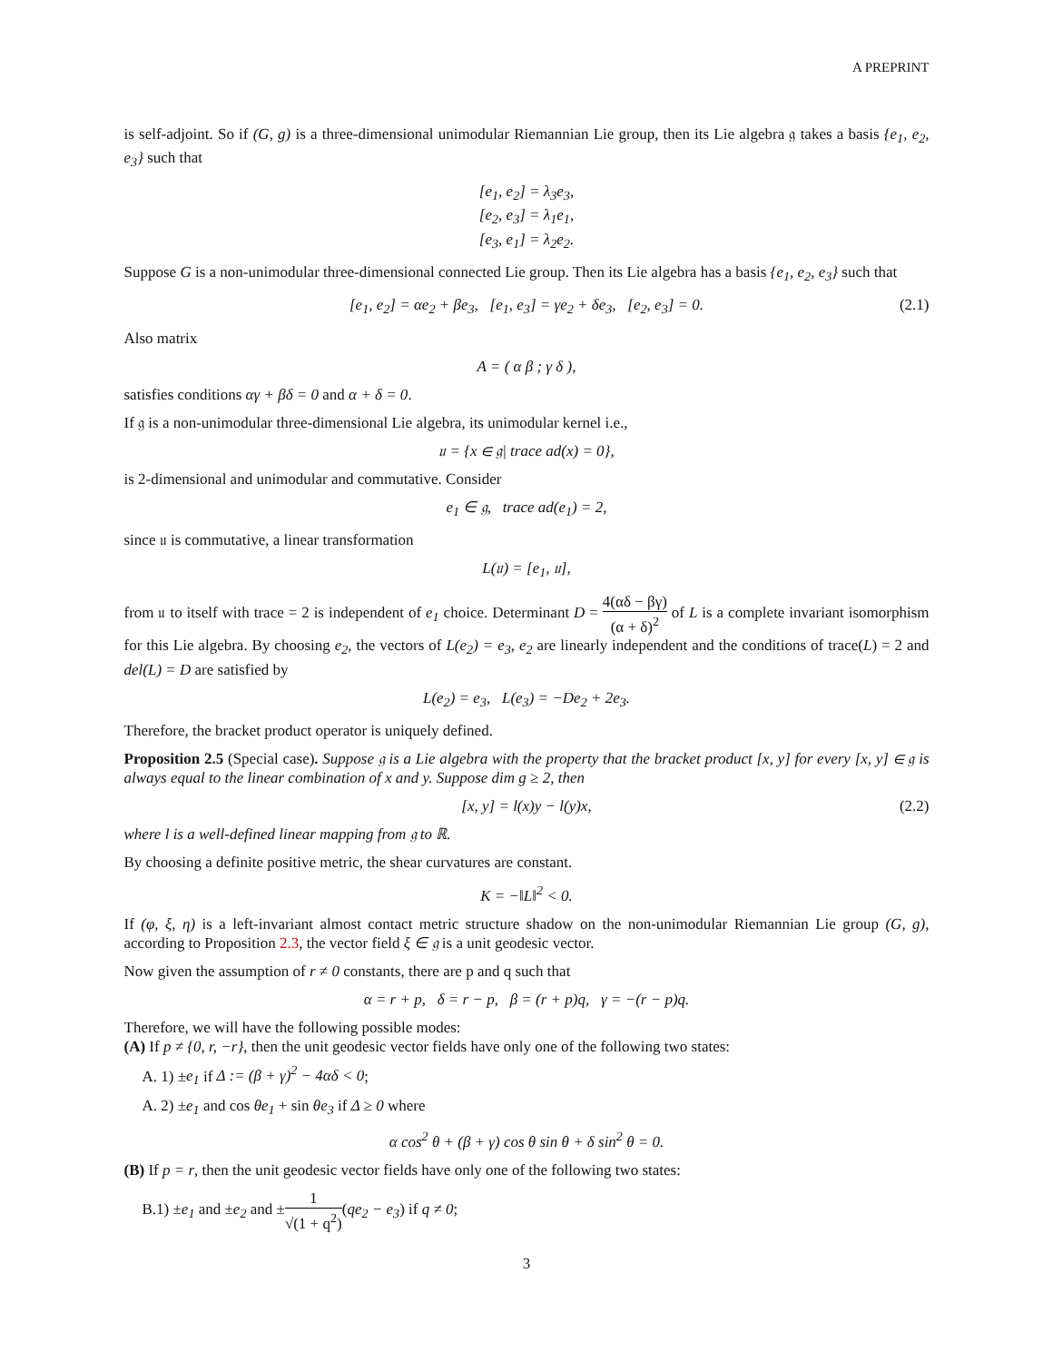A PREPRINT
is self-adjoint. So if (G, g) is a three-dimensional unimodular Riemannian Lie group, then its Lie algebra 𝔤 takes a basis {e<sub>1</sub>, e<sub>2</sub>, e<sub>3</sub>} such that
[e<sub>1</sub>, e<sub>2</sub>] = λ<sub>3</sub>e<sub>3</sub>,
[e<sub>2</sub>, e<sub>3</sub>] = λ<sub>1</sub>e<sub>1</sub>,
[e<sub>3</sub>, e<sub>1</sub>] = λ<sub>2</sub>e<sub>2</sub>.
Suppose G is a non-unimodular three-dimensional connected Lie group. Then its Lie algebra has a basis {e<sub>1</sub>, e<sub>2</sub>, e<sub>3</sub>} such that
[e<sub>1</sub>, e<sub>2</sub>] = αe<sub>2</sub> + βe<sub>3</sub>, [e<sub>1</sub>, e<sub>3</sub>] = γe<sub>2</sub> + δe<sub>3</sub>, [e<sub>2</sub>, e<sub>3</sub>] = 0. (2.1)
Also matrix
A = ( α β ; γ δ ),
satisfies conditions αγ + βδ = 0 and α + δ = 0.
If 𝔤 is a non-unimodular three-dimensional Lie algebra, its unimodular kernel i.e.,
𝔲 = {x ∈ 𝔤| trace ad(x) = 0},
is 2-dimensional and unimodular and commutative. Consider
e<sub>1</sub> ∈ 𝔤, trace ad(e<sub>1</sub>) = 2,
since 𝔲 is commutative, a linear transformation
L(𝔲) = [e<sub>1</sub>, 𝔲],
from 𝔲 to itself with trace = 2 is independent of e<sub>1</sub> choice. Determinant D = 4(αδ − βγ) (α + δ)<sup>2</sup> of L is a complete invariant isomorphism for this Lie algebra. By choosing e<sub>2</sub>, the vectors of L(e<sub>2</sub>) = e<sub>3</sub>, e<sub>2</sub> are linearly independent and the conditions of trace(L) = 2 and del(L) = D are satisfied by
L(e<sub>2</sub>) = e<sub>3</sub>, L(e<sub>3</sub>) = −De<sub>2</sub> + 2e<sub>3</sub>.
Therefore, the bracket product operator is uniquely defined.
Proposition 2.5 (Special case). Suppose 𝔤 is a Lie algebra with the property that the bracket product [x, y] for every [x, y] ∈ 𝔤 is always equal to the linear combination of x and y. Suppose dim g ≥ 2, then
[x, y] = l(x)y − l(y)x, (2.2)
where l is a well-defined linear mapping from 𝔤 to ℝ.
By choosing a definite positive metric, the shear curvatures are constant.
K = −‖L‖<sup>2</sup> < 0.
If (φ, ξ, η) is a left-invariant almost contact metric structure shadow on the non-unimodular Riemannian Lie group (G, g), according to Proposition 2.3, the vector field ξ ∈ 𝔤 is a unit geodesic vector.
Now given the assumption of r ≠ 0 constants, there are p and q such that
α = r + p, δ = r − p, β = (r + p)q, γ = −(r − p)q.
Therefore, we will have the following possible modes:
(A) If p ≠ {0, r, −r}, then the unit geodesic vector fields have only one of the following two states:
A. 1) ±e<sub>1</sub> if Δ := (β + γ)<sup>2</sup> − 4αδ < 0;
A. 2) ±e<sub>1</sub> and cos θe<sub>1</sub> + sin θe<sub>3</sub> if Δ ≥ 0 where
α cos<sup>2</sup> θ + (β + γ) cos θ sin θ + δ sin<sup>2</sup> θ = 0.
(B) If p = r, then the unit geodesic vector fields have only one of the following two states:
B.1) ±e<sub>1</sub> and ±e<sub>2</sub> and ±1 √(1 + q<sup>2</sup>)(qe<sub>2</sub> − e<sub>3</sub>) if q ≠ 0;
3